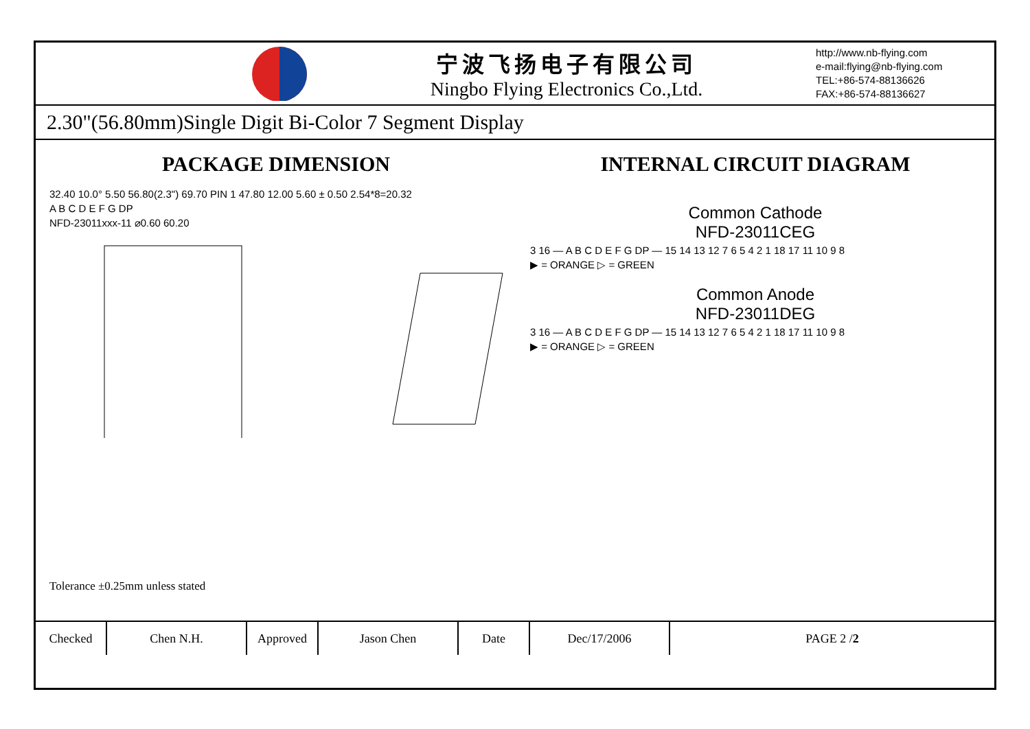宁波飞扬电子有限公司
Ningbo Flying Electronics Co.,Ltd.
http://www.nb-flying.com
e-mail:flying@nb-flying.com
TEL:+86-574-88136626
FAX:+86-574-88136627
2.30"(56.80mm)Single Digit Bi-Color 7 Segment Display
PACKAGE DIMENSION
32.40 10.0° 5.50 56.80(2.3") 69.70 PIN 1 47.80 12.00 5.60 ± 0.50 2.54*8=20.32
A B C D E F G DP
NFD-23011xxx-11 ⌀0.60 60.20
INTERNAL CIRCUIT DIAGRAM
Common Cathode
NFD-23011CEG
3 16 — A B C D E F G DP — 15 14 13 12 7 6 5 4 2 1 18 17 11 10 9 8
▶ = ORANGE ▷ = GREEN
Common Anode
NFD-23011DEG
3 16 — A B C D E F G DP — 15 14 13 12 7 6 5 4 2 1 18 17 11 10 9 8
▶ = ORANGE ▷ = GREEN
Tolerance ±0.25mm unless stated
| Checked | Chen N.H. | Approved | Jason Chen | Date | Dec/17/2006 | PAGE 2 / 2 |